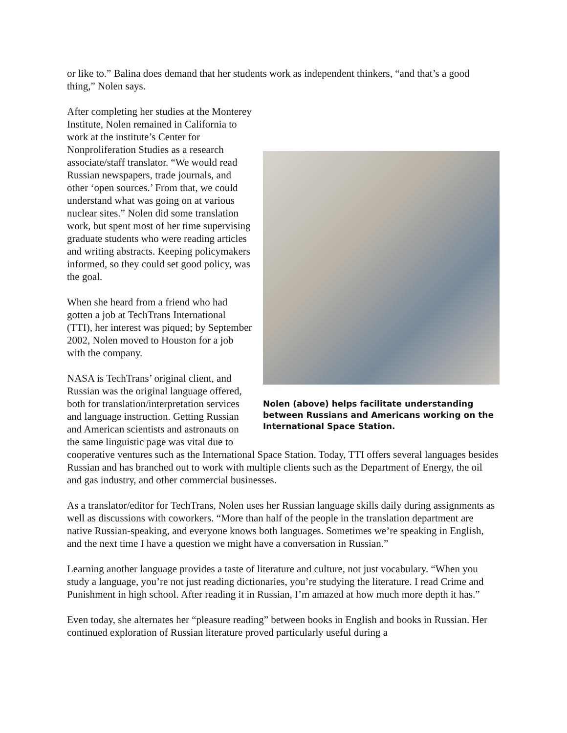or like to.” Balina does demand that her students work as independent thinkers, “and that’s a good thing,” Nolen says.
Nolen (above) helps facilitate understanding between Russians and Americans working on the International Space Station.
After completing her studies at the Monterey Institute, Nolen remained in California to work at the institute’s Center for Nonproliferation Studies as a research associate/staff translator. “We would read Russian newspapers, trade journals, and other ‘open sources.’ From that, we could understand what was going on at various nuclear sites.” Nolen did some translation work, but spent most of her time supervising graduate students who were reading articles and writing abstracts. Keeping policymakers informed, so they could set good policy, was the goal.
When she heard from a friend who had gotten a job at TechTrans International (TTI), her interest was piqued; by September 2002, Nolen moved to Houston for a job with the company.
NASA is TechTrans’ original client, and Russian was the original language offered, both for translation/interpretation services and language instruction. Getting Russian and American scientists and astronauts on the same linguistic page was vital due to cooperative ventures such as the International Space Station. Today, TTI offers several languages besides Russian and has branched out to work with multiple clients such as the Department of Energy, the oil and gas industry, and other commercial businesses.
As a translator/editor for TechTrans, Nolen uses her Russian language skills daily during assignments as well as discussions with coworkers. “More than half of the people in the translation department are native Russian-speaking, and everyone knows both languages. Sometimes we’re speaking in English, and the next time I have a question we might have a conversation in Russian.”
Learning another language provides a taste of literature and culture, not just vocabulary. “When you study a language, you’re not just reading dictionaries, you’re studying the literature. I read Crime and Punishment in high school. After reading it in Russian, I’m amazed at how much more depth it has.”
Even today, she alternates her “pleasure reading” between books in English and books in Russian. Her continued exploration of Russian literature proved particularly useful during a